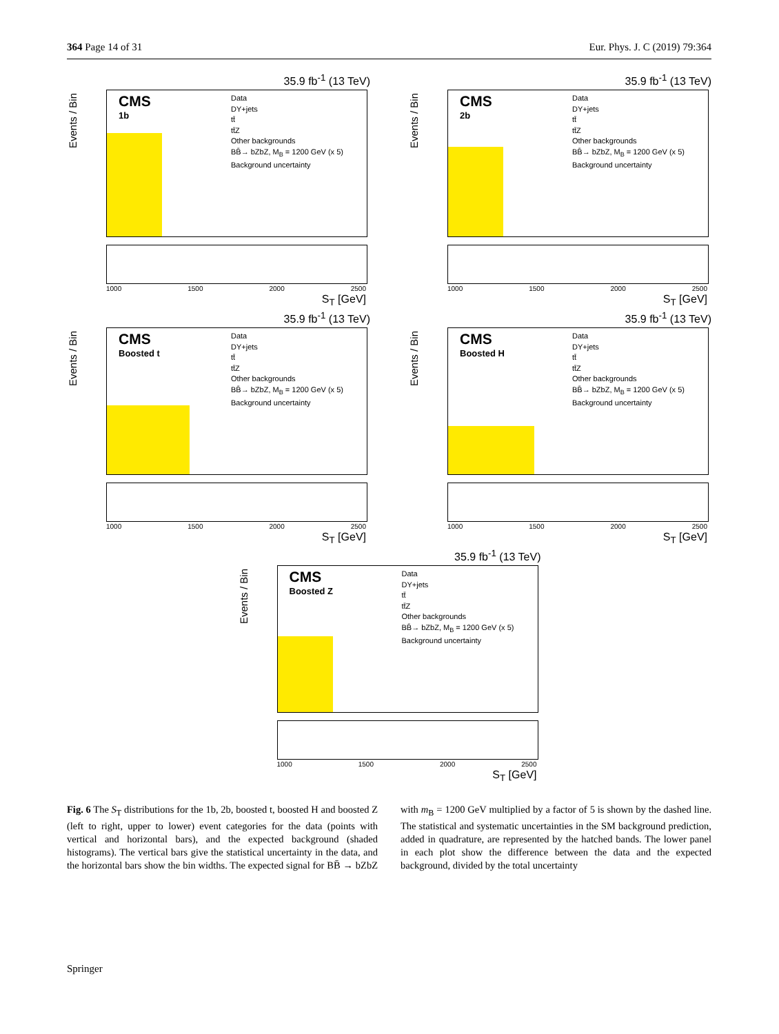364 Page 14 of 31 Eur. Phys. J. C (2019) 79:364
35.9 fb<sup>-1</sup> (13 TeV)
Events / Bin
CMS
1b
Data
DY+jets
tt̄
tt̄Z
Other backgrounds
BB̄→ bZbZ, M<sub>B</sub> = 1200 GeV (x 5)
Background uncertainty
1000 1500 2000 2500
S<sub>T</sub> [GeV]
35.9 fb<sup>-1</sup> (13 TeV)
Events / Bin
CMS
2b
Data
DY+jets
tt̄
tt̄Z
Other backgrounds
BB̄→ bZbZ, M<sub>B</sub> = 1200 GeV (x 5)
Background uncertainty
1000 1500 2000 2500
S<sub>T</sub> [GeV]
35.9 fb<sup>-1</sup> (13 TeV)
Events / Bin
CMS
Boosted t
Data
DY+jets
tt̄
tt̄Z
Other backgrounds
BB̄→ bZbZ, M<sub>B</sub> = 1200 GeV (x 5)
Background uncertainty
1000 1500 2000 2500
S<sub>T</sub> [GeV]
35.9 fb<sup>-1</sup> (13 TeV)
Events / Bin
CMS
Boosted H
Data
DY+jets
tt̄
tt̄Z
Other backgrounds
BB̄→ bZbZ, M<sub>B</sub> = 1200 GeV (x 5)
Background uncertainty
1000 1500 2000 2500
S<sub>T</sub> [GeV]
35.9 fb<sup>-1</sup> (13 TeV)
Events / Bin
CMS
Boosted Z
Data
DY+jets
tt̄
tt̄Z
Other backgrounds
BB̄→ bZbZ, M<sub>B</sub> = 1200 GeV (x 5)
Background uncertainty
1000 1500 2000 2500
S<sub>T</sub> [GeV]
Fig. 6 The S<sub>T</sub> distributions for the 1b, 2b, boosted t, boosted H and boosted Z (left to right, upper to lower) event categories for the data (points with vertical and horizontal bars), and the expected background (shaded histograms). The vertical bars give the statistical uncertainty in the data, and the horizontal bars show the bin widths. The expected signal for BB̄ → bZbZ with m<sub>B</sub> = 1200 GeV multiplied by a factor of 5 is shown by the dashed line. The statistical and systematic uncertainties in the SM background prediction, added in quadrature, are represented by the hatched bands. The lower panel in each plot show the difference between the data and the expected background, divided by the total uncertainty
Springer